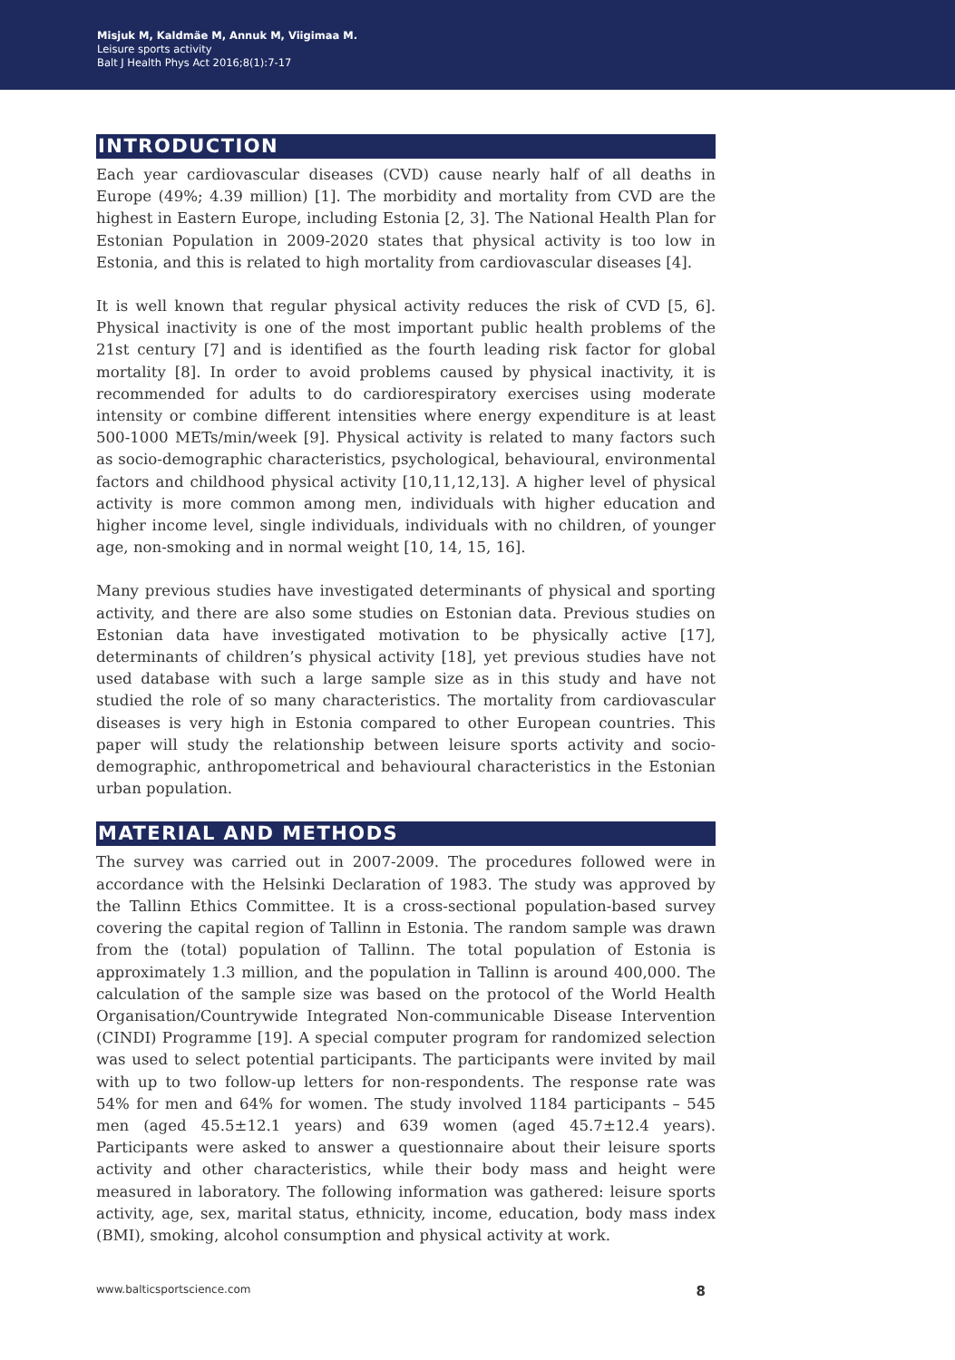Misjuk M, Kaldmäe M, Annuk M, Viigimaa M.
Leisure sports activity
Balt J Health Phys Act 2016;8(1):7-17
INTRODUCTION
Each year cardiovascular diseases (CVD) cause nearly half of all deaths in Europe (49%; 4.39 million) [1]. The morbidity and mortality from CVD are the highest in Eastern Europe, including Estonia [2, 3]. The National Health Plan for Estonian Population in 2009-2020 states that physical activity is too low in Estonia, and this is related to high mortality from cardiovascular diseases [4].
It is well known that regular physical activity reduces the risk of CVD [5, 6]. Physical inactivity is one of the most important public health problems of the 21st century [7] and is identified as the fourth leading risk factor for global mortality [8]. In order to avoid problems caused by physical inactivity, it is recommended for adults to do cardiorespiratory exercises using moderate intensity or combine different intensities where energy expenditure is at least 500-1000 METs/min/week [9]. Physical activity is related to many factors such as socio-demographic characteristics, psychological, behavioural, environmental factors and childhood physical activity [10,11,12,13]. A higher level of physical activity is more common among men, individuals with higher education and higher income level, single individuals, individuals with no children, of younger age, non-smoking and in normal weight [10, 14, 15, 16].
Many previous studies have investigated determinants of physical and sporting activity, and there are also some studies on Estonian data. Previous studies on Estonian data have investigated motivation to be physically active [17], determinants of children’s physical activity [18], yet previous studies have not used database with such a large sample size as in this study and have not studied the role of so many characteristics. The mortality from cardiovascular diseases is very high in Estonia compared to other European countries. This paper will study the relationship between leisure sports activity and socio-demographic, anthropometrical and behavioural characteristics in the Estonian urban population.
MATERIAL AND METHODS
The survey was carried out in 2007-2009. The procedures followed were in accordance with the Helsinki Declaration of 1983. The study was approved by the Tallinn Ethics Committee. It is a cross-sectional population-based survey covering the capital region of Tallinn in Estonia. The random sample was drawn from the (total) population of Tallinn. The total population of Estonia is approximately 1.3 million, and the population in Tallinn is around 400,000. The calculation of the sample size was based on the protocol of the World Health Organisation/Countrywide Integrated Non-communicable Disease Intervention (CINDI) Programme [19]. A special computer program for randomized selection was used to select potential participants. The participants were invited by mail with up to two follow-up letters for non-respondents. The response rate was 54% for men and 64% for women. The study involved 1184 participants – 545 men (aged 45.5±12.1 years) and 639 women (aged 45.7±12.4 years). Participants were asked to answer a questionnaire about their leisure sports activity and other characteristics, while their body mass and height were measured in laboratory. The following information was gathered: leisure sports activity, age, sex, marital status, ethnicity, income, education, body mass index (BMI), smoking, alcohol consumption and physical activity at work.
www.balticsportscience.com 8